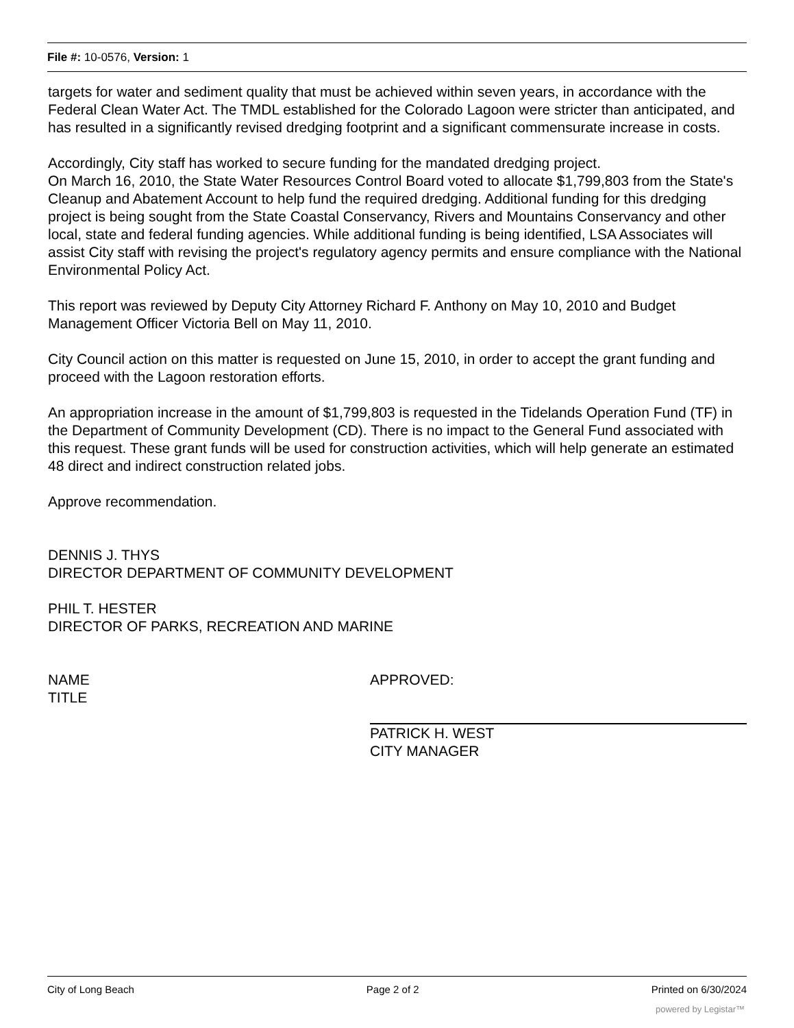File #: 10-0576, Version: 1
targets for water and sediment quality that must be achieved within seven years, in accordance with the Federal Clean Water Act. The TMDL established for the Colorado Lagoon were stricter than anticipated, and has resulted in a significantly revised dredging footprint and a significant commensurate increase in costs.
Accordingly, City staff has worked to secure funding for the mandated dredging project.
On March 16, 2010, the State Water Resources Control Board voted to allocate $1,799,803 from the State's Cleanup and Abatement Account to help fund the required dredging. Additional funding for this dredging project is being sought from the State Coastal Conservancy, Rivers and Mountains Conservancy and other local, state and federal funding agencies. While additional funding is being identified, LSA Associates will assist City staff with revising the project's regulatory agency permits and ensure compliance with the National Environmental Policy Act.
This report was reviewed by Deputy City Attorney Richard F. Anthony on May 10, 2010 and Budget Management Officer Victoria Bell on May 11, 2010.
City Council action on this matter is requested on June 15, 2010, in order to accept the grant funding and proceed with the Lagoon restoration efforts.
An appropriation increase in the amount of $1,799,803 is requested in the Tidelands Operation Fund (TF) in the Department of Community Development (CD). There is no impact to the General Fund associated with this request. These grant funds will be used for construction activities, which will help generate an estimated 48 direct and indirect construction related jobs.
Approve recommendation.
DENNIS J. THYS
DIRECTOR DEPARTMENT OF COMMUNITY DEVELOPMENT
PHIL T. HESTER
DIRECTOR OF PARKS, RECREATION AND MARINE
NAME
TITLE
APPROVED:
PATRICK H. WEST
CITY MANAGER
City of Long Beach Page 2 of 2 Printed on 6/30/2024
powered by Legistar™